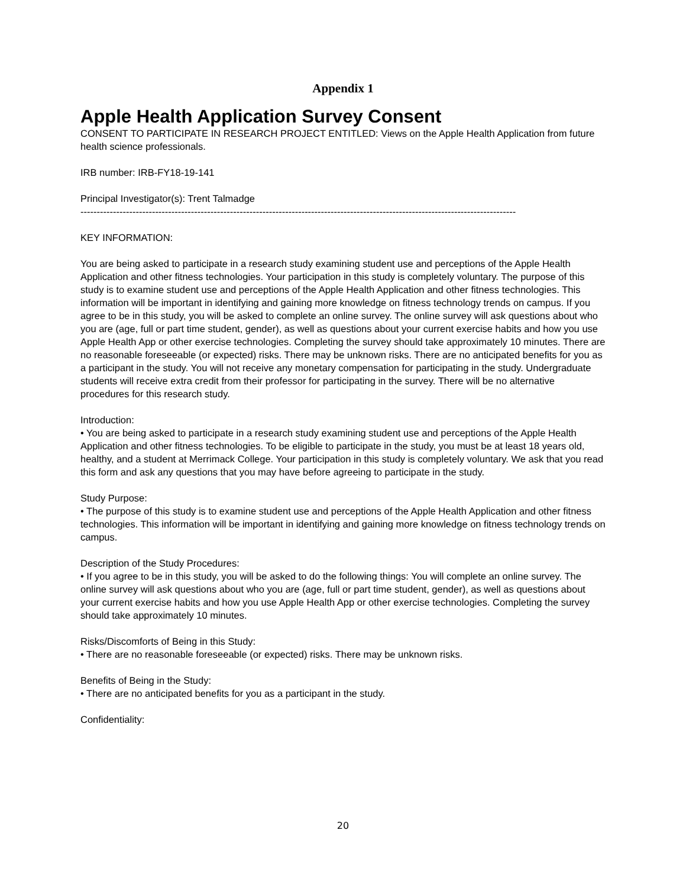Appendix 1
Apple Health Application Survey Consent
CONSENT TO PARTICIPATE IN RESEARCH PROJECT ENTITLED: Views on the Apple Health Application from future health science professionals.
IRB number: IRB-FY18-19-141
Principal Investigator(s): Trent Talmadge
--------------------------------------------------------------------------------------------------------------------------------------
KEY INFORMATION:
You are being asked to participate in a research study examining student use and perceptions of the Apple Health Application and other fitness technologies. Your participation in this study is completely voluntary. The purpose of this study is to examine student use and perceptions of the Apple Health Application and other fitness technologies. This information will be important in identifying and gaining more knowledge on fitness technology trends on campus. If you agree to be in this study, you will be asked to complete an online survey. The online survey will ask questions about who you are (age, full or part time student, gender), as well as questions about your current exercise habits and how you use Apple Health App or other exercise technologies. Completing the survey should take approximately 10 minutes. There are no reasonable foreseeable (or expected) risks. There may be unknown risks. There are no anticipated benefits for you as a participant in the study. You will not receive any monetary compensation for participating in the study. Undergraduate students will receive extra credit from their professor for participating in the survey. There will be no alternative procedures for this research study.
Introduction:
• You are being asked to participate in a research study examining student use and perceptions of the Apple Health Application and other fitness technologies. To be eligible to participate in the study, you must be at least 18 years old, healthy, and a student at Merrimack College. Your participation in this study is completely voluntary. We ask that you read this form and ask any questions that you may have before agreeing to participate in the study.
Study Purpose:
• The purpose of this study is to examine student use and perceptions of the Apple Health Application and other fitness technologies. This information will be important in identifying and gaining more knowledge on fitness technology trends on campus.
Description of the Study Procedures:
• If you agree to be in this study, you will be asked to do the following things: You will complete an online survey. The online survey will ask questions about who you are (age, full or part time student, gender), as well as questions about your current exercise habits and how you use Apple Health App or other exercise technologies. Completing the survey should take approximately 10 minutes.
Risks/Discomforts of Being in this Study:
• There are no reasonable foreseeable (or expected) risks. There may be unknown risks.
Benefits of Being in the Study:
• There are no anticipated benefits for you as a participant in the study.
Confidentiality:
20